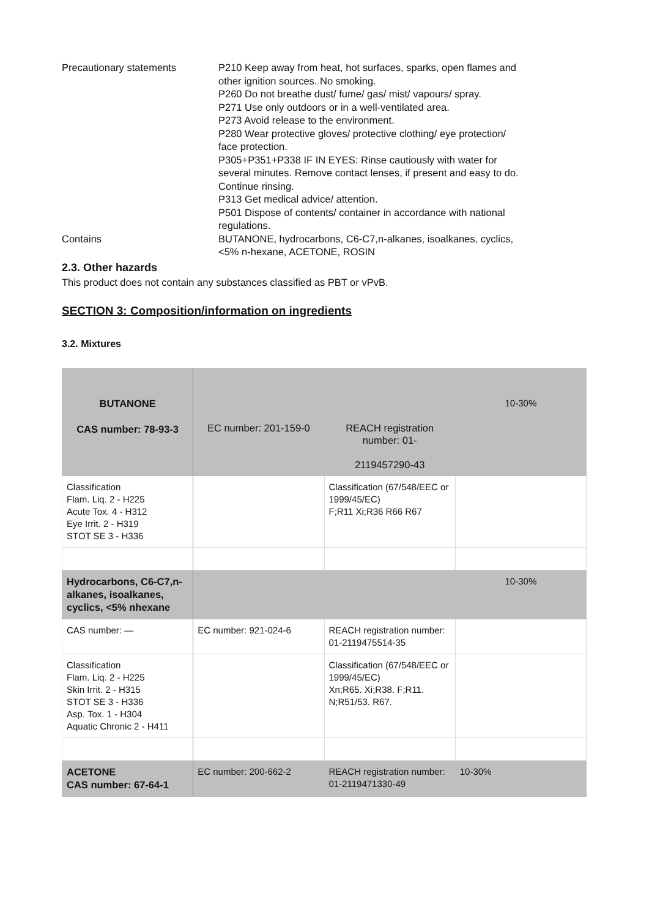Precautionary statements P210 Keep away from heat, hot surfaces, sparks, open flames and other ignition sources. No smoking.
P260 Do not breathe dust/ fume/ gas/ mist/ vapours/ spray.
P271 Use only outdoors or in a well-ventilated area.
P273 Avoid release to the environment.
P280 Wear protective gloves/ protective clothing/ eye protection/ face protection.
P305+P351+P338 IF IN EYES: Rinse cautiously with water for several minutes. Remove contact lenses, if present and easy to do. Continue rinsing.
P313 Get medical advice/ attention.
P501 Dispose of contents/ container in accordance with national regulations.
Contains BUTANONE, hydrocarbons, C6-C7,n-alkanes, isoalkanes, cyclics, <5% n-hexane, ACETONE, ROSIN
2.3. Other hazards
This product does not contain any substances classified as PBT or vPvB.
SECTION 3: Composition/information on ingredients
3.2. Mixtures
| BUTANONE CAS number: 78-93-3 | EC number: 201-159-0 | REACH registration number: 01- 2119457290-43 | 10-30% |
| Classification Flam. Liq. 2 - H225 Acute Tox. 4 - H312 Eye Irrit. 2 - H319 STOT SE 3 - H336 | | Classification (67/548/EEC or 1999/45/EC) F;R11 Xi;R36 R66 R67 | |
| Hydrocarbons, C6-C7,n-alkanes, isoalkanes, cyclics, <5% nhexane | | | 10-30% |
| CAS number: — | EC number: 921-024-6 | REACH registration number: 01-2119475514-35 | |
| Classification Flam. Liq. 2 - H225 Skin Irrit. 2 - H315 STOT SE 3 - H336 Asp. Tox. 1 - H304 Aquatic Chronic 2 - H411 | | Classification (67/548/EEC or 1999/45/EC) Xn;R65. Xi;R38. F;R11. N;R51/53. R67. | |
| ACETONE CAS number: 67-64-1 | EC number: 200-662-2 | REACH registration number: 01-2119471330-49 | 10-30% |